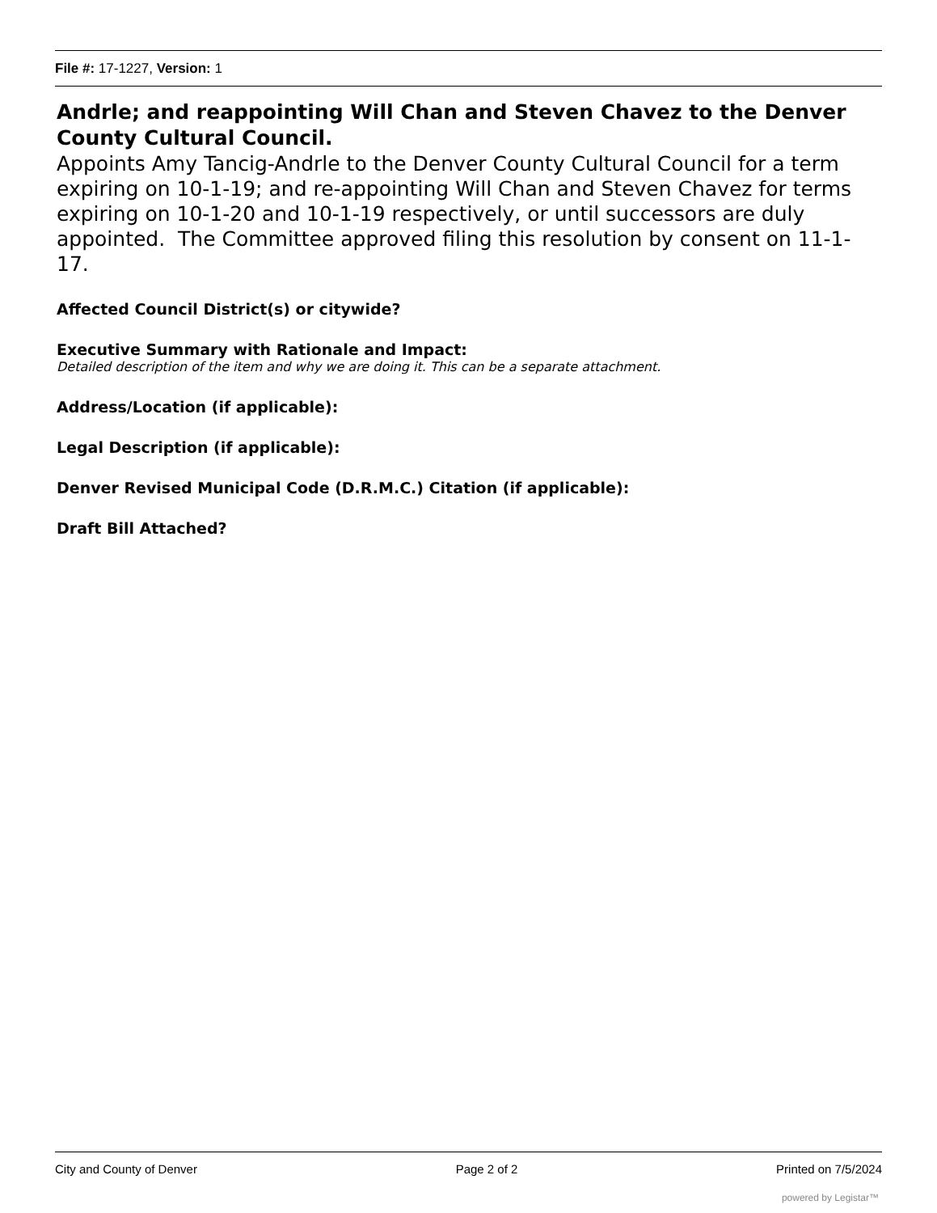File #: 17-1227, Version: 1
Andrle; and reappointing Will Chan and Steven Chavez to the Denver County Cultural Council.
Appoints Amy Tancig-Andrle to the Denver County Cultural Council for a term expiring on 10-1-19; and re-appointing Will Chan and Steven Chavez for terms expiring on 10-1-20 and 10-1-19 respectively, or until successors are duly appointed. The Committee approved filing this resolution by consent on 11-1-17.
Affected Council District(s) or citywide?
Executive Summary with Rationale and Impact:
Detailed description of the item and why we are doing it. This can be a separate attachment.
Address/Location (if applicable):
Legal Description (if applicable):
Denver Revised Municipal Code (D.R.M.C.) Citation (if applicable):
Draft Bill Attached?
City and County of Denver Page 2 of 2 Printed on 7/5/2024
powered by Legistar™